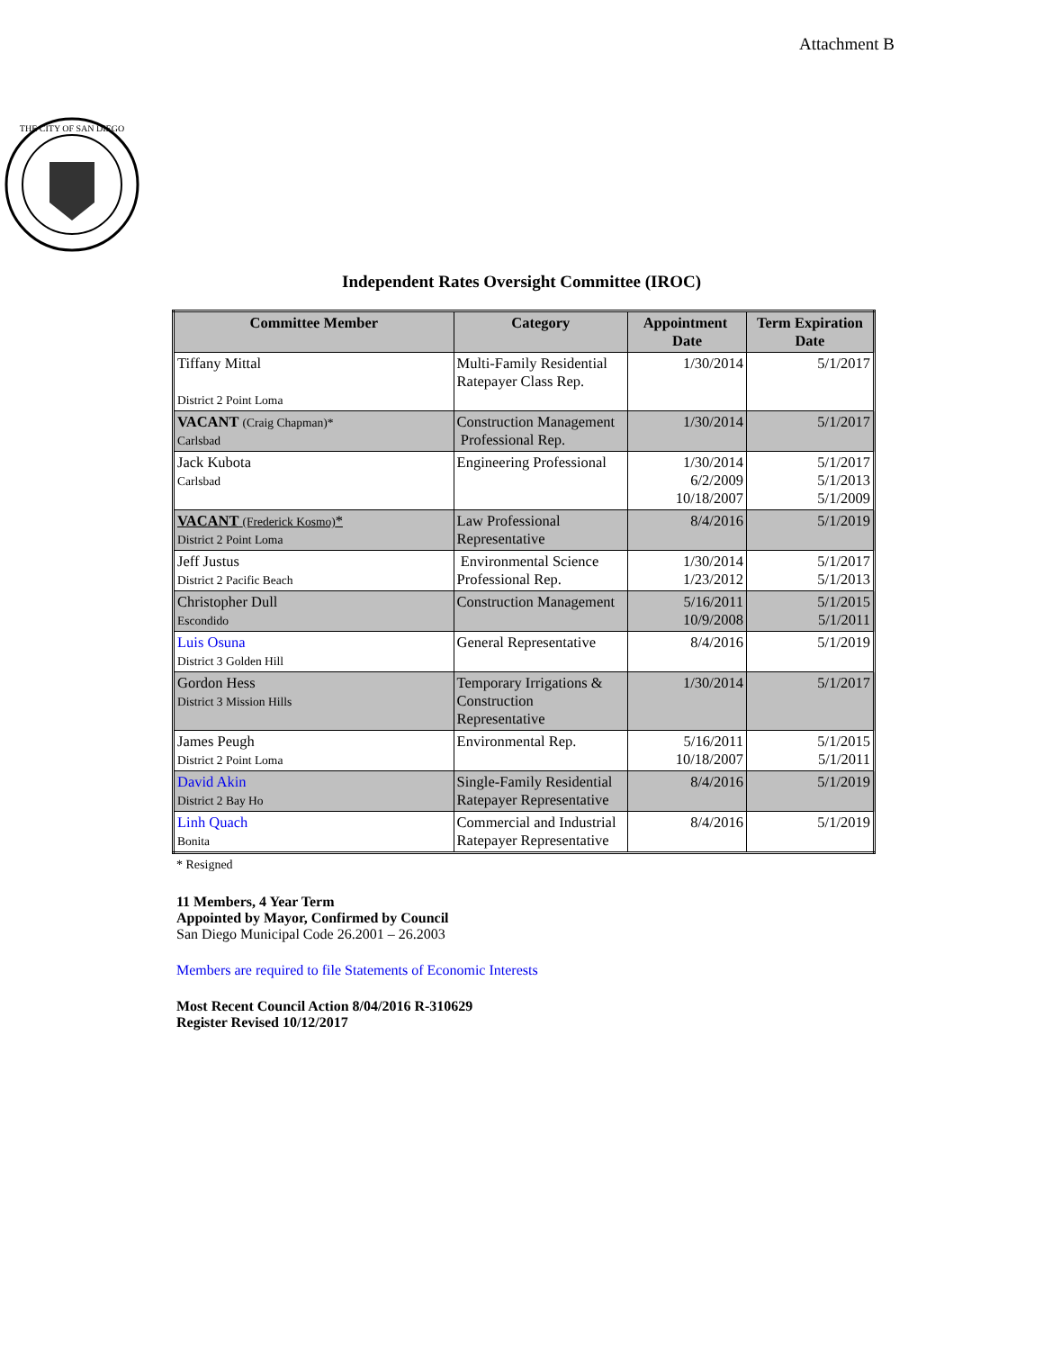Attachment B
THE CITY OF SAN DIEGO
Independent Rates Oversight Committee (IROC)
| Committee Member | Category | Appointment Date | Term Expiration Date |
| --- | --- | --- | --- |
| Tiffany Mittal District 2 Point Loma | Multi-Family Residential Ratepayer Class Rep. | 1/30/2014 | 5/1/2017 |
| VACANT (Craig Chapman)* Carlsbad | Construction Management Professional Rep. | 1/30/2014 | 5/1/2017 |
| Jack Kubota Carlsbad | Engineering Professional | 1/30/2014 6/2/2009 10/18/2007 | 5/1/2017 5/1/2013 5/1/2009 |
| VACANT (Frederick Kosmo) * District 2 Point Loma | Law Professional Representative | 8/4/2016 | 5/1/2019 |
| Jeff Justus District 2 Pacific Beach | Environmental Science Professional Rep. | 1/30/2014 1/23/2012 | 5/1/2017 5/1/2013 |
| Christopher Dull Escondido | Construction Management | 5/16/2011 10/9/2008 | 5/1/2015 5/1/2011 |
| Luis Osuna District 3 Golden Hill | General Representative | 8/4/2016 | 5/1/2019 |
| Gordon Hess District 3 Mission Hills | Temporary Irrigations & Construction Representative | 1/30/2014 | 5/1/2017 |
| James Peugh District 2 Point Loma | Environmental Rep. | 5/16/2011 10/18/2007 | 5/1/2015 5/1/2011 |
| David Akin District 2 Bay Ho | Single-Family Residential Ratepayer Representative | 8/4/2016 | 5/1/2019 |
| Linh Quach Bonita | Commercial and Industrial Ratepayer Representative | 8/4/2016 | 5/1/2019 |
* Resigned
11 Members, 4 Year Term
Appointed by Mayor, Confirmed by Council
San Diego Municipal Code 26.2001 – 26.2003
Members are required to file Statements of Economic Interests
Most Recent Council Action 8/04/2016 R-310629
Register Revised 10/12/2017